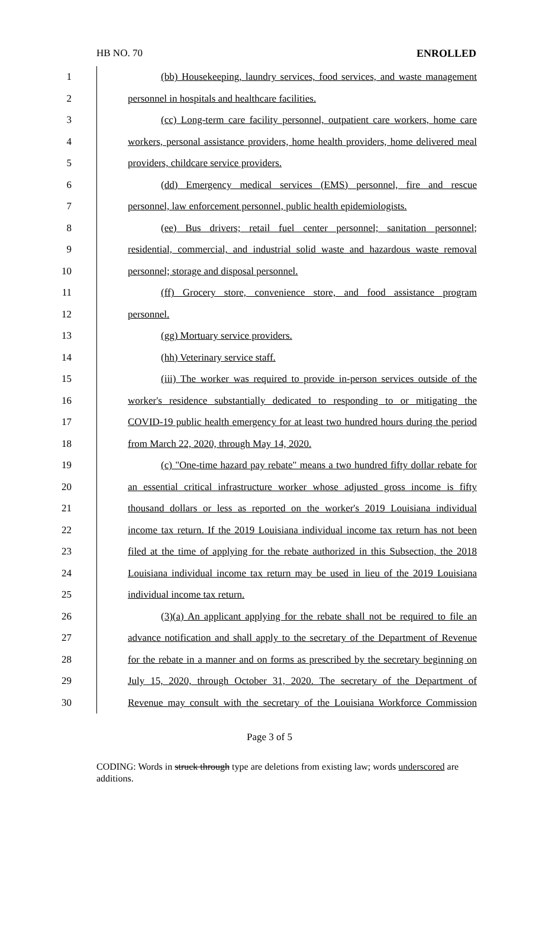HB NO. 70 ENROLLED
1 (bb) Housekeeping, laundry services, food services, and waste management
2 personnel in hospitals and healthcare facilities.
3 (cc) Long-term care facility personnel, outpatient care workers, home care
4 workers, personal assistance providers, home health providers, home delivered meal
5 providers, childcare service providers.
6 (dd) Emergency medical services (EMS) personnel, fire and rescue
7 personnel, law enforcement personnel, public health epidemiologists.
8 (ee) Bus drivers; retail fuel center personnel; sanitation personnel;
9 residential, commercial, and industrial solid waste and hazardous waste removal
10 personnel; storage and disposal personnel.
11 (ff) Grocery store, convenience store, and food assistance program
12 personnel.
13 (gg) Mortuary service providers.
14 (hh) Veterinary service staff.
15 (iii) The worker was required to provide in-person services outside of the
16 worker's residence substantially dedicated to responding to or mitigating the
17 COVID-19 public health emergency for at least two hundred hours during the period
18 from March 22, 2020, through May 14, 2020.
19 (c) "One-time hazard pay rebate" means a two hundred fifty dollar rebate for
20 an essential critical infrastructure worker whose adjusted gross income is fifty
21 thousand dollars or less as reported on the worker's 2019 Louisiana individual
22 income tax return. If the 2019 Louisiana individual income tax return has not been
23 filed at the time of applying for the rebate authorized in this Subsection, the 2018
24 Louisiana individual income tax return may be used in lieu of the 2019 Louisiana
25 individual income tax return.
26 (3)(a) An applicant applying for the rebate shall not be required to file an
27 advance notification and shall apply to the secretary of the Department of Revenue
28 for the rebate in a manner and on forms as prescribed by the secretary beginning on
29 July 15, 2020, through October 31, 2020. The secretary of the Department of
30 Revenue may consult with the secretary of the Louisiana Workforce Commission
Page 3 of 5
CODING: Words in struck through type are deletions from existing law; words underscored are additions.